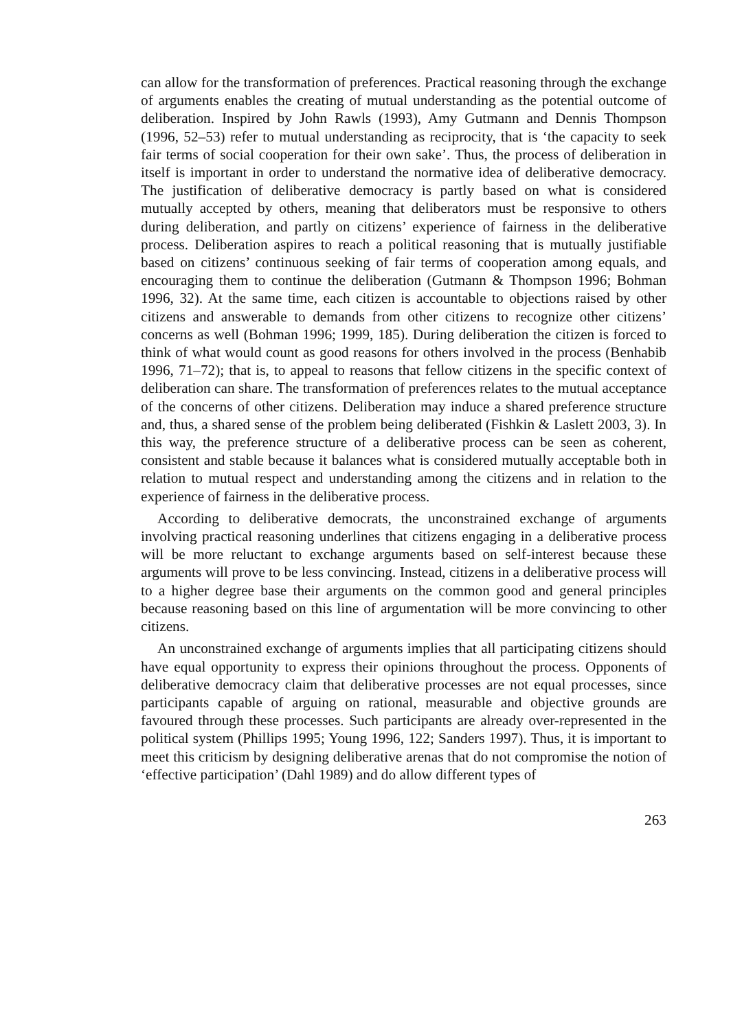can allow for the transformation of preferences. Practical reasoning through the exchange of arguments enables the creating of mutual understanding as the potential outcome of deliberation. Inspired by John Rawls (1993), Amy Gutmann and Dennis Thompson (1996, 52–53) refer to mutual understanding as reciprocity, that is ‘the capacity to seek fair terms of social cooperation for their own sake’. Thus, the process of deliberation in itself is important in order to understand the normative idea of deliberative democracy. The justification of deliberative democracy is partly based on what is considered mutually accepted by others, meaning that deliberators must be responsive to others during deliberation, and partly on citizens’ experience of fairness in the deliberative process. Deliberation aspires to reach a political reasoning that is mutually justifiable based on citizens’ continuous seeking of fair terms of cooperation among equals, and encouraging them to continue the deliberation (Gutmann & Thompson 1996; Bohman 1996, 32). At the same time, each citizen is accountable to objections raised by other citizens and answerable to demands from other citizens to recognize other citizens’ concerns as well (Bohman 1996; 1999, 185). During deliberation the citizen is forced to think of what would count as good reasons for others involved in the process (Benhabib 1996, 71–72); that is, to appeal to reasons that fellow citizens in the specific context of deliberation can share. The transformation of preferences relates to the mutual acceptance of the concerns of other citizens. Deliberation may induce a shared preference structure and, thus, a shared sense of the problem being deliberated (Fishkin & Laslett 2003, 3). In this way, the preference structure of a deliberative process can be seen as coherent, consistent and stable because it balances what is considered mutually acceptable both in relation to mutual respect and understanding among the citizens and in relation to the experience of fairness in the deliberative process.
According to deliberative democrats, the unconstrained exchange of arguments involving practical reasoning underlines that citizens engaging in a deliberative process will be more reluctant to exchange arguments based on self-interest because these arguments will prove to be less convincing. Instead, citizens in a deliberative process will to a higher degree base their arguments on the common good and general principles because reasoning based on this line of argumentation will be more convincing to other citizens.
An unconstrained exchange of arguments implies that all participating citizens should have equal opportunity to express their opinions throughout the process. Opponents of deliberative democracy claim that deliberative processes are not equal processes, since participants capable of arguing on rational, measurable and objective grounds are favoured through these processes. Such participants are already over-represented in the political system (Phillips 1995; Young 1996, 122; Sanders 1997). Thus, it is important to meet this criticism by designing deliberative arenas that do not compromise the notion of ‘effective participation’ (Dahl 1989) and do allow different types of
263